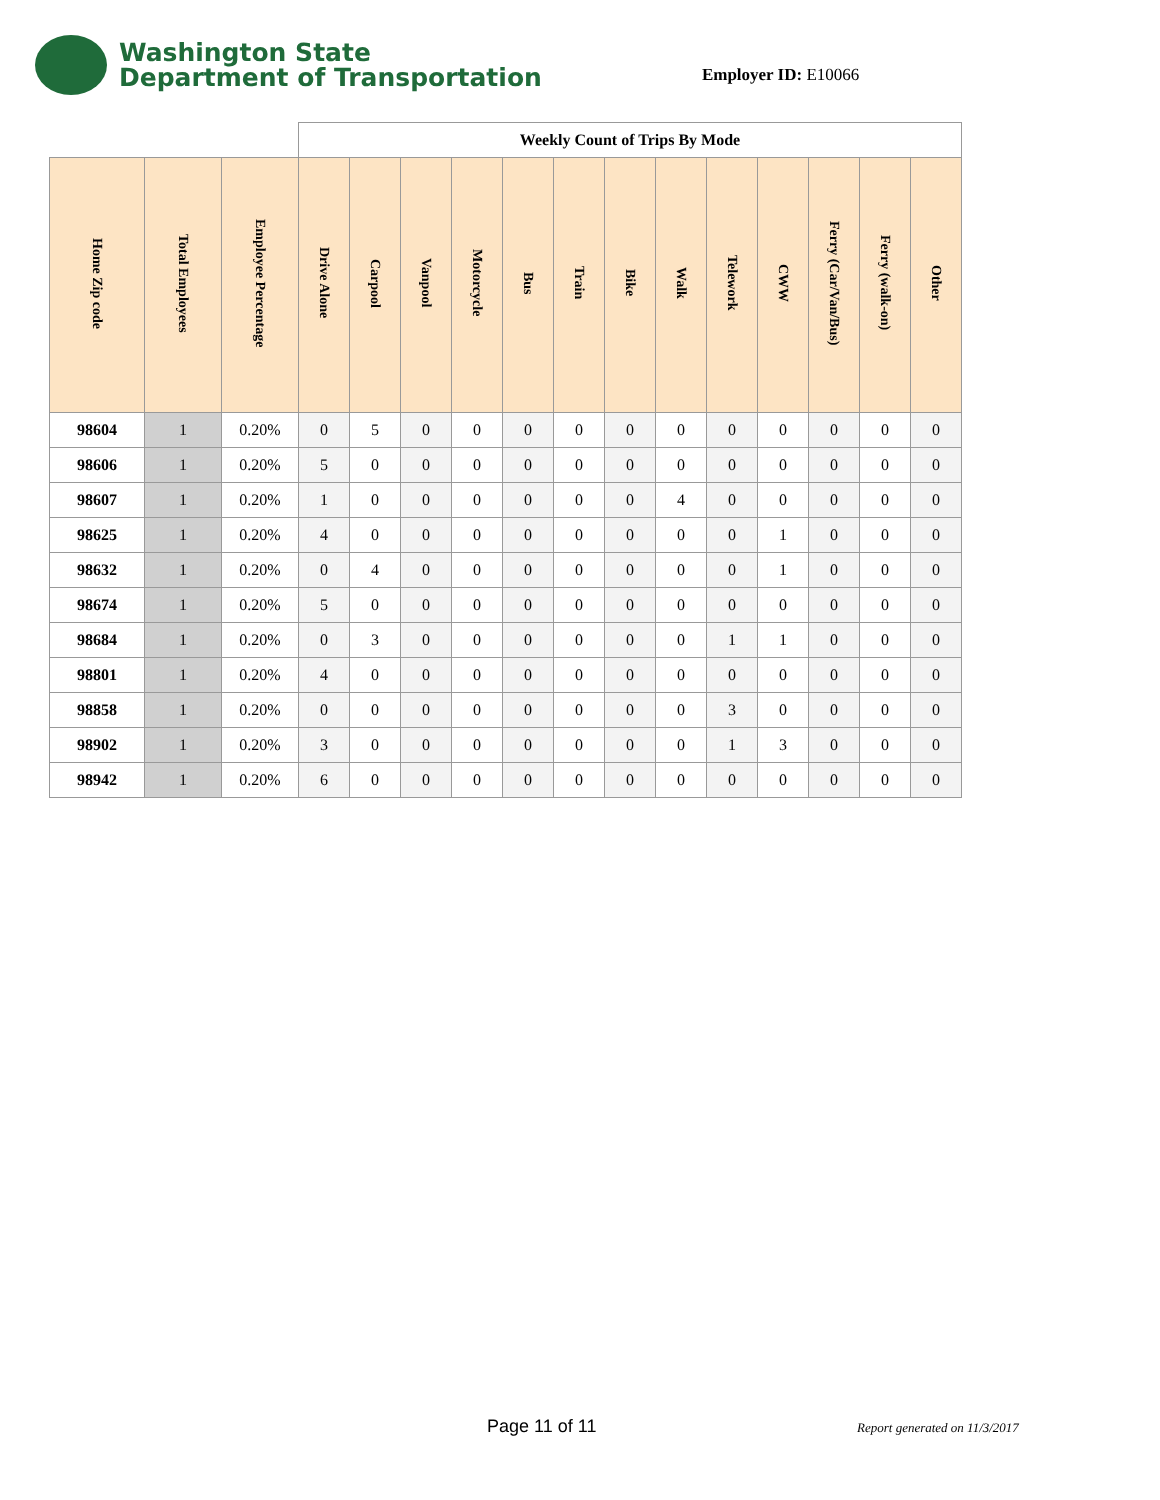Washington State
Department of Transportation
Employer ID: E10066
| | | | Weekly Count of Trips By Mode | | | | | | | | | | | | |
| Home Zip code | Total Employees | Employee Percentage | Drive Alone | Carpool | Vanpool | Motorcycle | Bus | Train | Bike | Walk | Telework | CWW | Ferry (Car/Van/Bus) | Ferry (walk-on) | Other |
| 98604 | 1 | 0.20% | 0 | 5 | 0 | 0 | 0 | 0 | 0 | 0 | 0 | 0 | 0 | 0 | 0 |
| 98606 | 1 | 0.20% | 5 | 0 | 0 | 0 | 0 | 0 | 0 | 0 | 0 | 0 | 0 | 0 | 0 |
| 98607 | 1 | 0.20% | 1 | 0 | 0 | 0 | 0 | 0 | 0 | 4 | 0 | 0 | 0 | 0 | 0 |
| 98625 | 1 | 0.20% | 4 | 0 | 0 | 0 | 0 | 0 | 0 | 0 | 0 | 1 | 0 | 0 | 0 |
| 98632 | 1 | 0.20% | 0 | 4 | 0 | 0 | 0 | 0 | 0 | 0 | 0 | 1 | 0 | 0 | 0 |
| 98674 | 1 | 0.20% | 5 | 0 | 0 | 0 | 0 | 0 | 0 | 0 | 0 | 0 | 0 | 0 | 0 |
| 98684 | 1 | 0.20% | 0 | 3 | 0 | 0 | 0 | 0 | 0 | 0 | 1 | 1 | 0 | 0 | 0 |
| 98801 | 1 | 0.20% | 4 | 0 | 0 | 0 | 0 | 0 | 0 | 0 | 0 | 0 | 0 | 0 | 0 |
| 98858 | 1 | 0.20% | 0 | 0 | 0 | 0 | 0 | 0 | 0 | 0 | 3 | 0 | 0 | 0 | 0 |
| 98902 | 1 | 0.20% | 3 | 0 | 0 | 0 | 0 | 0 | 0 | 0 | 1 | 3 | 0 | 0 | 0 |
| 98942 | 1 | 0.20% | 6 | 0 | 0 | 0 | 0 | 0 | 0 | 0 | 0 | 0 | 0 | 0 | 0 |
Page 11 of 11 Report generated on 11/3/2017